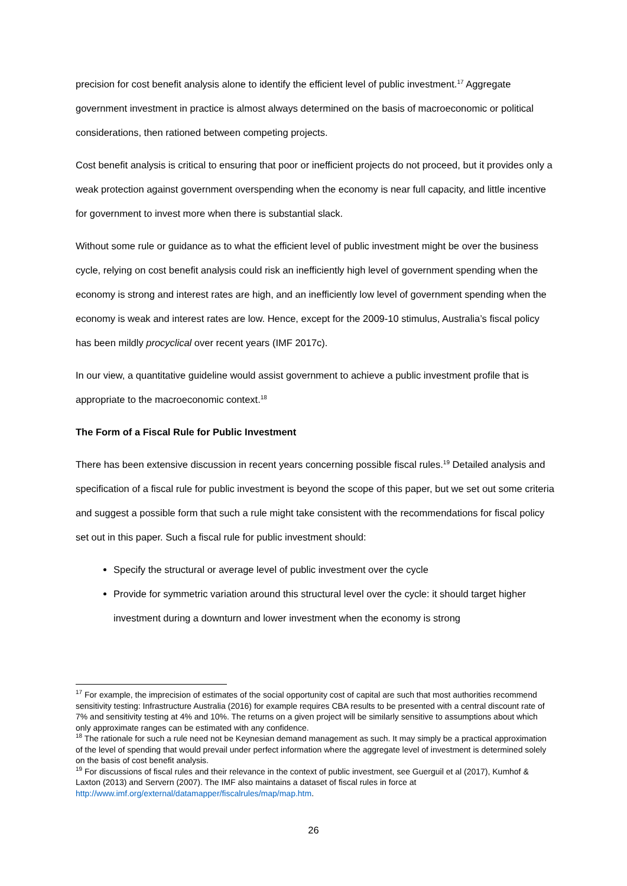precision for cost benefit analysis alone to identify the efficient level of public investment.<sup>17</sup> Aggregate government investment in practice is almost always determined on the basis of macroeconomic or political considerations, then rationed between competing projects.
Cost benefit analysis is critical to ensuring that poor or inefficient projects do not proceed, but it provides only a weak protection against government overspending when the economy is near full capacity, and little incentive for government to invest more when there is substantial slack.
Without some rule or guidance as to what the efficient level of public investment might be over the business cycle, relying on cost benefit analysis could risk an inefficiently high level of government spending when the economy is strong and interest rates are high, and an inefficiently low level of government spending when the economy is weak and interest rates are low. Hence, except for the 2009-10 stimulus, Australia’s fiscal policy has been mildly procyclical over recent years (IMF 2017c).
In our view, a quantitative guideline would assist government to achieve a public investment profile that is appropriate to the macroeconomic context.<sup>18</sup>
The Form of a Fiscal Rule for Public Investment
There has been extensive discussion in recent years concerning possible fiscal rules.<sup>19</sup> Detailed analysis and specification of a fiscal rule for public investment is beyond the scope of this paper, but we set out some criteria and suggest a possible form that such a rule might take consistent with the recommendations for fiscal policy set out in this paper. Such a fiscal rule for public investment should:
Specify the structural or average level of public investment over the cycle
Provide for symmetric variation around this structural level over the cycle: it should target higher investment during a downturn and lower investment when the economy is strong
<sup>17</sup> For example, the imprecision of estimates of the social opportunity cost of capital are such that most authorities recommend sensitivity testing: Infrastructure Australia (2016) for example requires CBA results to be presented with a central discount rate of 7% and sensitivity testing at 4% and 10%. The returns on a given project will be similarly sensitive to assumptions about which only approximate ranges can be estimated with any confidence.
<sup>18</sup> The rationale for such a rule need not be Keynesian demand management as such. It may simply be a practical approximation of the level of spending that would prevail under perfect information where the aggregate level of investment is determined solely on the basis of cost benefit analysis.
<sup>19</sup> For discussions of fiscal rules and their relevance in the context of public investment, see Guerguil et al (2017), Kumhof & Laxton (2013) and Servern (2007). The IMF also maintains a dataset of fiscal rules in force at http://www.imf.org/external/datamapper/fiscalrules/map/map.htm.
26